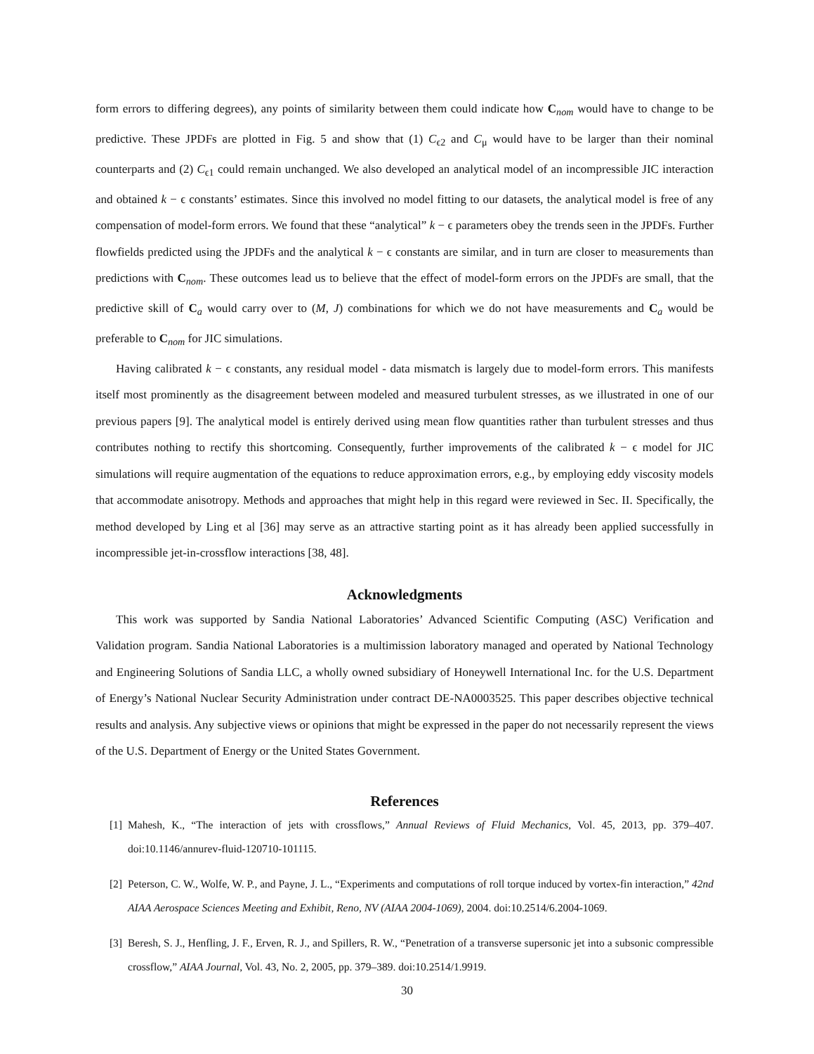form errors to differing degrees), any points of similarity between them could indicate how C<sub>nom</sub> would have to change to be predictive. These JPDFs are plotted in Fig. 5 and show that (1) C<sub>ϵ2</sub> and C<sub>μ</sub> would have to be larger than their nominal counterparts and (2) C<sub>ϵ1</sub> could remain unchanged. We also developed an analytical model of an incompressible JIC interaction and obtained k − ϵ constants’ estimates. Since this involved no model fitting to our datasets, the analytical model is free of any compensation of model-form errors. We found that these “analytical” k − ϵ parameters obey the trends seen in the JPDFs. Further flowfields predicted using the JPDFs and the analytical k − ϵ constants are similar, and in turn are closer to measurements than predictions with C<sub>nom</sub>. These outcomes lead us to believe that the effect of model-form errors on the JPDFs are small, that the predictive skill of C<sub>a</sub> would carry over to (M, J) combinations for which we do not have measurements and C<sub>a</sub> would be preferable to C<sub>nom</sub> for JIC simulations.
Having calibrated k − ϵ constants, any residual model - data mismatch is largely due to model-form errors. This manifests itself most prominently as the disagreement between modeled and measured turbulent stresses, as we illustrated in one of our previous papers [9]. The analytical model is entirely derived using mean flow quantities rather than turbulent stresses and thus contributes nothing to rectify this shortcoming. Consequently, further improvements of the calibrated k − ϵ model for JIC simulations will require augmentation of the equations to reduce approximation errors, e.g., by employing eddy viscosity models that accommodate anisotropy. Methods and approaches that might help in this regard were reviewed in Sec. II. Specifically, the method developed by Ling et al [36] may serve as an attractive starting point as it has already been applied successfully in incompressible jet-in-crossflow interactions [38, 48].
Acknowledgments
This work was supported by Sandia National Laboratories’ Advanced Scientific Computing (ASC) Verification and Validation program. Sandia National Laboratories is a multimission laboratory managed and operated by National Technology and Engineering Solutions of Sandia LLC, a wholly owned subsidiary of Honeywell International Inc. for the U.S. Department of Energy’s National Nuclear Security Administration under contract DE-NA0003525. This paper describes objective technical results and analysis. Any subjective views or opinions that might be expressed in the paper do not necessarily represent the views of the U.S. Department of Energy or the United States Government.
References
[1] Mahesh, K., “The interaction of jets with crossflows,” Annual Reviews of Fluid Mechanics, Vol. 45, 2013, pp. 379–407. doi:10.1146/annurev-fluid-120710-101115.
[2] Peterson, C. W., Wolfe, W. P., and Payne, J. L., “Experiments and computations of roll torque induced by vortex-fin interaction,” 42nd AIAA Aerospace Sciences Meeting and Exhibit, Reno, NV (AIAA 2004-1069), 2004. doi:10.2514/6.2004-1069.
[3] Beresh, S. J., Henfling, J. F., Erven, R. J., and Spillers, R. W., “Penetration of a transverse supersonic jet into a subsonic compressible crossflow,” AIAA Journal, Vol. 43, No. 2, 2005, pp. 379–389. doi:10.2514/1.9919.
30